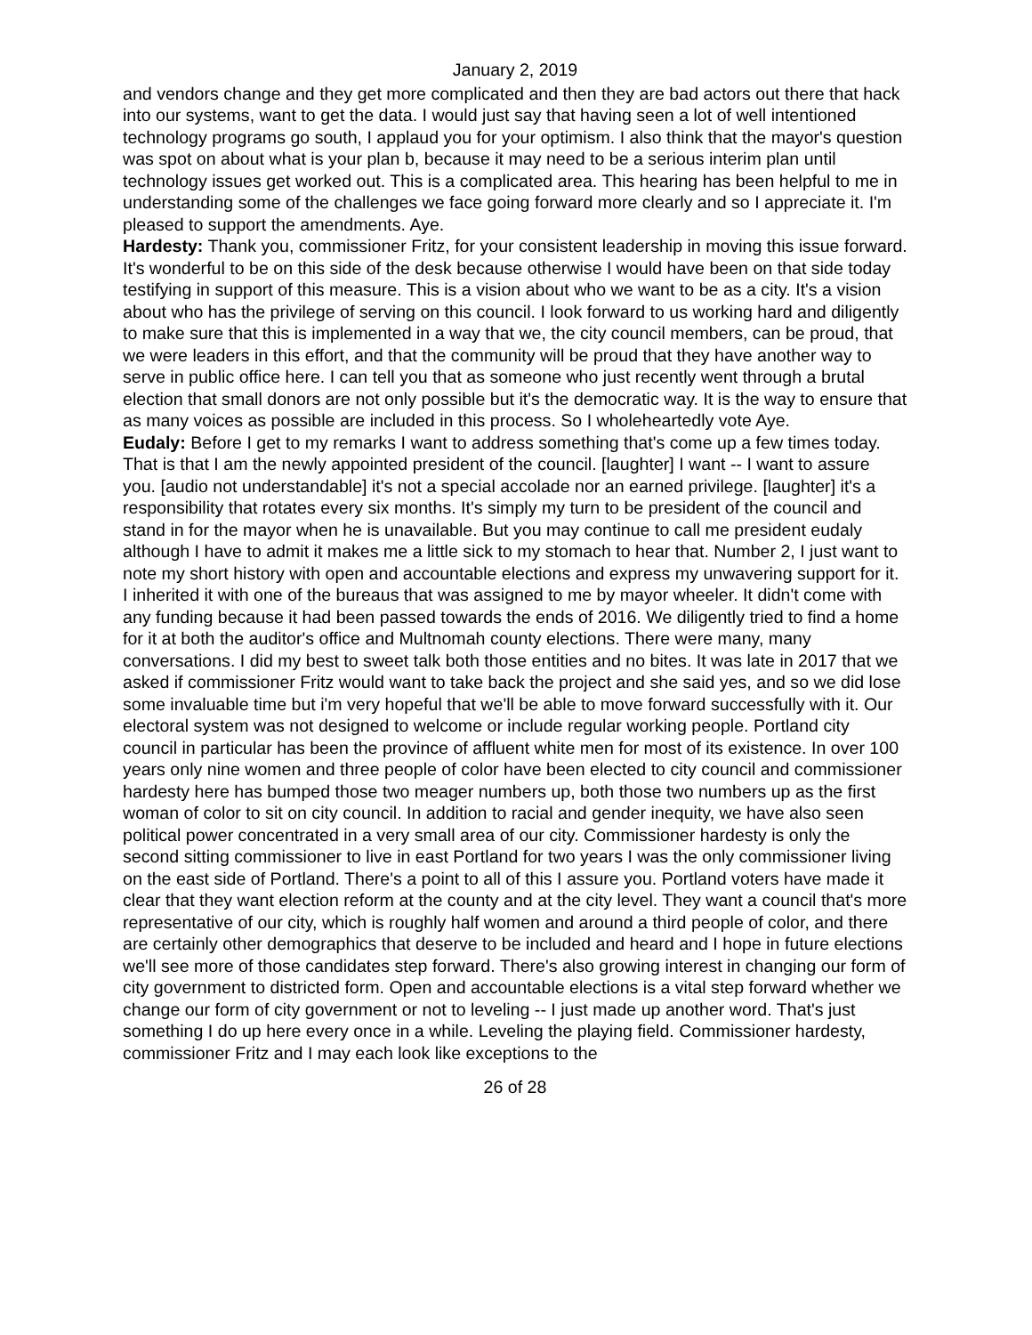January 2, 2019
and vendors change and they get more complicated and then they are bad actors out there that hack into our systems, want to get the data. I would just say that having seen a lot of well intentioned technology programs go south, I applaud you for your optimism. I also think that the mayor's question was spot on about what is your plan b, because it may need to be a serious interim plan until technology issues get worked out. This is a complicated area. This hearing has been helpful to me in understanding some of the challenges we face going forward more clearly and so I appreciate it. I'm pleased to support the amendments. Aye.
Hardesty: Thank you, commissioner Fritz, for your consistent leadership in moving this issue forward. It's wonderful to be on this side of the desk because otherwise I would have been on that side today testifying in support of this measure. This is a vision about who we want to be as a city. It's a vision about who has the privilege of serving on this council. I look forward to us working hard and diligently to make sure that this is implemented in a way that we, the city council members, can be proud, that we were leaders in this effort, and that the community will be proud that they have another way to serve in public office here. I can tell you that as someone who just recently went through a brutal election that small donors are not only possible but it's the democratic way. It is the way to ensure that as many voices as possible are included in this process. So I wholeheartedly vote Aye.
Eudaly: Before I get to my remarks I want to address something that's come up a few times today. That is that I am the newly appointed president of the council. [laughter] I want -- I want to assure you. [audio not understandable] it's not a special accolade nor an earned privilege. [laughter] it's a responsibility that rotates every six months. It's simply my turn to be president of the council and stand in for the mayor when he is unavailable. But you may continue to call me president eudaly although I have to admit it makes me a little sick to my stomach to hear that. Number 2, I just want to note my short history with open and accountable elections and express my unwavering support for it. I inherited it with one of the bureaus that was assigned to me by mayor wheeler. It didn't come with any funding because it had been passed towards the ends of 2016. We diligently tried to find a home for it at both the auditor's office and Multnomah county elections. There were many, many conversations. I did my best to sweet talk both those entities and no bites. It was late in 2017 that we asked if commissioner Fritz would want to take back the project and she said yes, and so we did lose some invaluable time but i'm very hopeful that we'll be able to move forward successfully with it. Our electoral system was not designed to welcome or include regular working people. Portland city council in particular has been the province of affluent white men for most of its existence. In over 100 years only nine women and three people of color have been elected to city council and commissioner hardesty here has bumped those two meager numbers up, both those two numbers up as the first woman of color to sit on city council. In addition to racial and gender inequity, we have also seen political power concentrated in a very small area of our city. Commissioner hardesty is only the second sitting commissioner to live in east Portland for two years I was the only commissioner living on the east side of Portland. There's a point to all of this I assure you. Portland voters have made it clear that they want election reform at the county and at the city level. They want a council that's more representative of our city, which is roughly half women and around a third people of color, and there are certainly other demographics that deserve to be included and heard and I hope in future elections we'll see more of those candidates step forward. There's also growing interest in changing our form of city government to districted form. Open and accountable elections is a vital step forward whether we change our form of city government or not to leveling -- I just made up another word. That's just something I do up here every once in a while. Leveling the playing field. Commissioner hardesty, commissioner Fritz and I may each look like exceptions to the
26 of 28